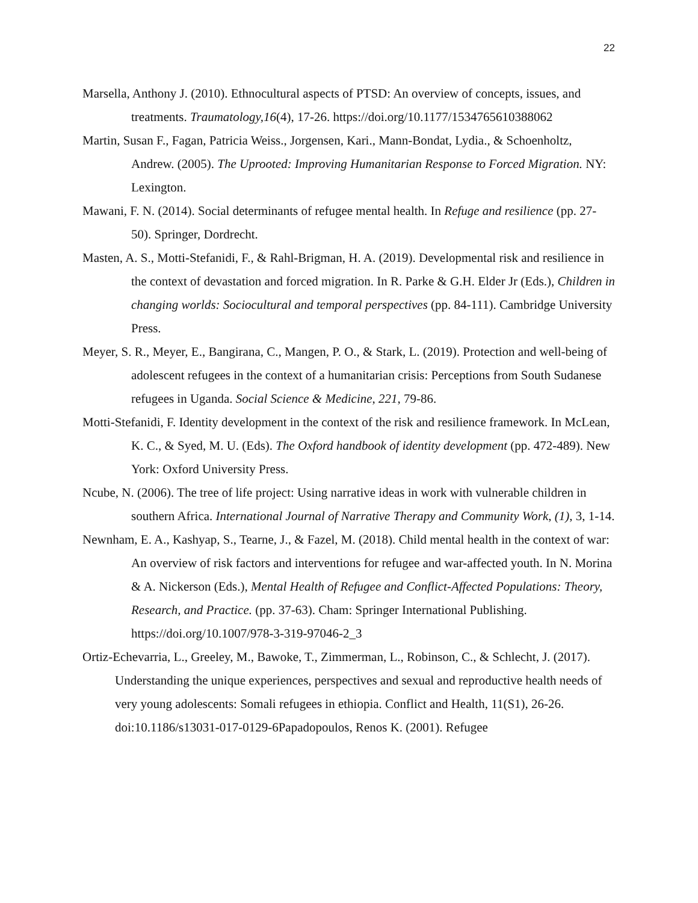22
Marsella, Anthony J. (2010). Ethnocultural aspects of PTSD: An overview of concepts, issues, and treatments. Traumatology,16(4), 17-26. https://doi.org/10.1177/1534765610388062
Martin, Susan F., Fagan, Patricia Weiss., Jorgensen, Kari., Mann-Bondat, Lydia., & Schoenholtz, Andrew. (2005). The Uprooted: Improving Humanitarian Response to Forced Migration. NY: Lexington.
Mawani, F. N. (2014). Social determinants of refugee mental health. In Refuge and resilience (pp. 27-50). Springer, Dordrecht.
Masten, A. S., Motti-Stefanidi, F., & Rahl-Brigman, H. A. (2019). Developmental risk and resilience in the context of devastation and forced migration. In R. Parke & G.H. Elder Jr (Eds.), Children in changing worlds: Sociocultural and temporal perspectives (pp. 84-111). Cambridge University Press.
Meyer, S. R., Meyer, E., Bangirana, C., Mangen, P. O., & Stark, L. (2019). Protection and well-being of adolescent refugees in the context of a humanitarian crisis: Perceptions from South Sudanese refugees in Uganda. Social Science & Medicine, 221, 79-86.
Motti-Stefanidi, F. Identity development in the context of the risk and resilience framework. In McLean, K. C., & Syed, M. U. (Eds). The Oxford handbook of identity development (pp. 472-489). New York: Oxford University Press.
Ncube, N. (2006). The tree of life project: Using narrative ideas in work with vulnerable children in southern Africa. International Journal of Narrative Therapy and Community Work, (1), 3, 1-14.
Newnham, E. A., Kashyap, S., Tearne, J., & Fazel, M. (2018). Child mental health in the context of war: An overview of risk factors and interventions for refugee and war-affected youth. In N. Morina & A. Nickerson (Eds.), Mental Health of Refugee and Conflict-Affected Populations: Theory, Research, and Practice. (pp. 37-63). Cham: Springer International Publishing. https://doi.org/10.1007/978-3-319-97046-2_3
Ortiz-Echevarria, L., Greeley, M., Bawoke, T., Zimmerman, L., Robinson, C., & Schlecht, J. (2017). Understanding the unique experiences, perspectives and sexual and reproductive health needs of very young adolescents: Somali refugees in ethiopia. Conflict and Health, 11(S1), 26-26. doi:10.1186/s13031-017-0129-6Papadopoulos, Renos K. (2001). Refugee